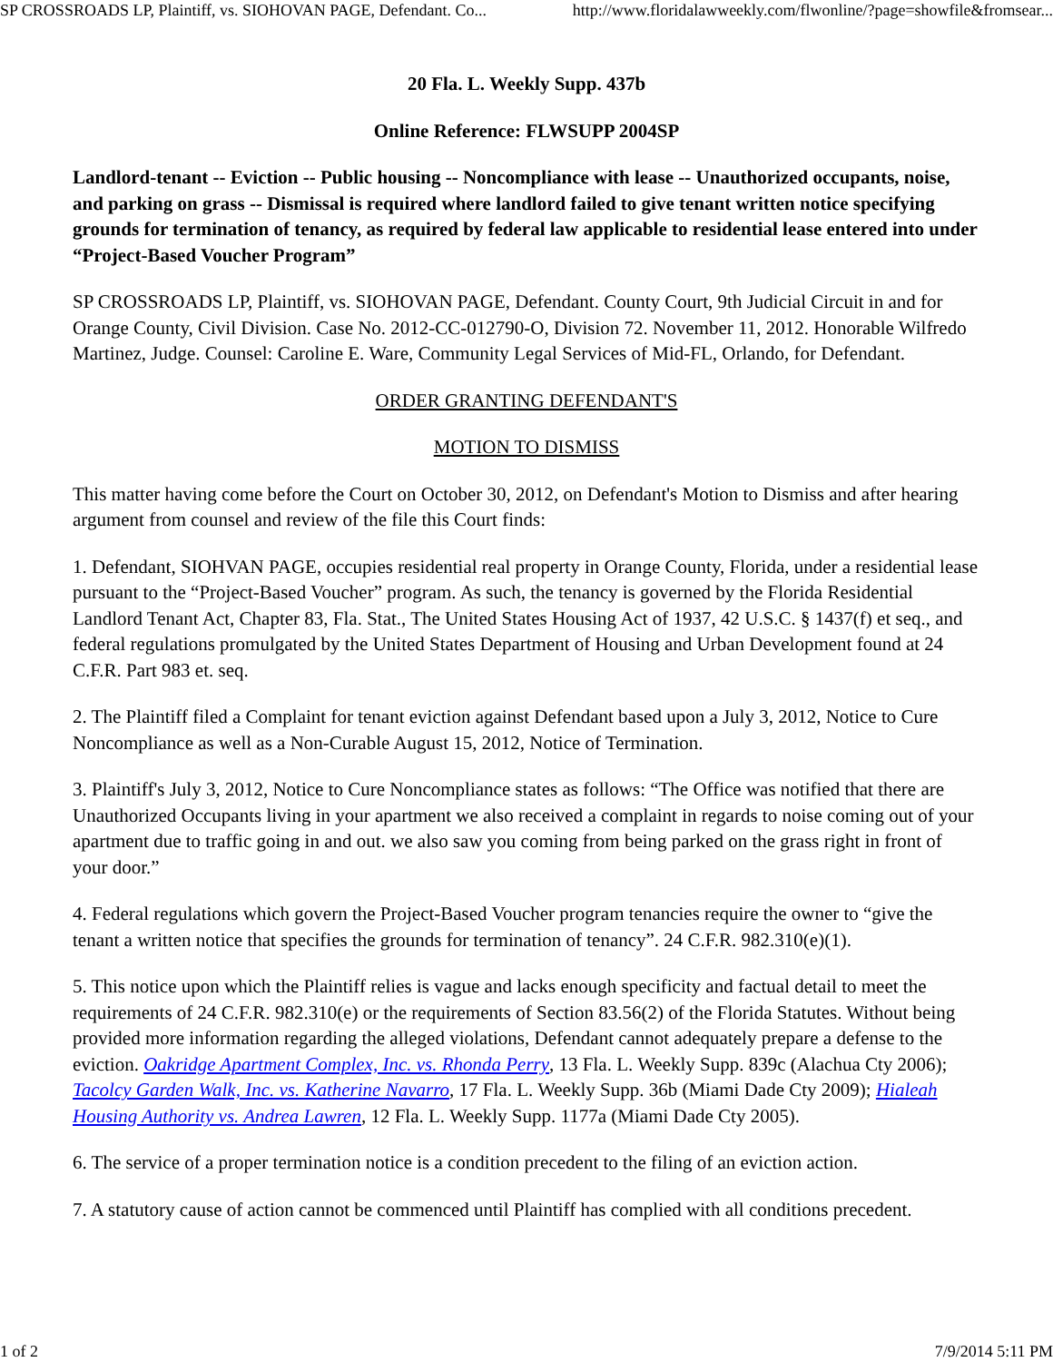SP CROSSROADS LP, Plaintiff, vs. SIOHOVAN PAGE, Defendant. Co... http://www.floridalawweekly.com/flwonline/?page=showfile&fromsear...
20 Fla. L. Weekly Supp. 437b
Online Reference: FLWSUPP 2004SP
Landlord-tenant -- Eviction -- Public housing -- Noncompliance with lease -- Unauthorized occupants, noise, and parking on grass -- Dismissal is required where landlord failed to give tenant written notice specifying grounds for termination of tenancy, as required by federal law applicable to residential lease entered into under “Project-Based Voucher Program”
SP CROSSROADS LP, Plaintiff, vs. SIOHOVAN PAGE, Defendant. County Court, 9th Judicial Circuit in and for Orange County, Civil Division. Case No. 2012-CC-012790-O, Division 72. November 11, 2012. Honorable Wilfredo Martinez, Judge. Counsel: Caroline E. Ware, Community Legal Services of Mid-FL, Orlando, for Defendant.
ORDER GRANTING DEFENDANT'S
MOTION TO DISMISS
This matter having come before the Court on October 30, 2012, on Defendant's Motion to Dismiss and after hearing argument from counsel and review of the file this Court finds:
1. Defendant, SIOHVAN PAGE, occupies residential real property in Orange County, Florida, under a residential lease pursuant to the “Project-Based Voucher” program. As such, the tenancy is governed by the Florida Residential Landlord Tenant Act, Chapter 83, Fla. Stat., The United States Housing Act of 1937, 42 U.S.C. § 1437(f) et seq., and federal regulations promulgated by the United States Department of Housing and Urban Development found at 24 C.F.R. Part 983 et. seq.
2. The Plaintiff filed a Complaint for tenant eviction against Defendant based upon a July 3, 2012, Notice to Cure Noncompliance as well as a Non-Curable August 15, 2012, Notice of Termination.
3. Plaintiff's July 3, 2012, Notice to Cure Noncompliance states as follows: “The Office was notified that there are Unauthorized Occupants living in your apartment we also received a complaint in regards to noise coming out of your apartment due to traffic going in and out. we also saw you coming from being parked on the grass right in front of your door.”
4. Federal regulations which govern the Project-Based Voucher program tenancies require the owner to “give the tenant a written notice that specifies the grounds for termination of tenancy”. 24 C.F.R. 982.310(e)(1).
5. This notice upon which the Plaintiff relies is vague and lacks enough specificity and factual detail to meet the requirements of 24 C.F.R. 982.310(e) or the requirements of Section 83.56(2) of the Florida Statutes. Without being provided more information regarding the alleged violations, Defendant cannot adequately prepare a defense to the eviction. Oakridge Apartment Complex, Inc. vs. Rhonda Perry, 13 Fla. L. Weekly Supp. 839c (Alachua Cty 2006); Tacolcy Garden Walk, Inc. vs. Katherine Navarro, 17 Fla. L. Weekly Supp. 36b (Miami Dade Cty 2009); Hialeah Housing Authority vs. Andrea Lawren, 12 Fla. L. Weekly Supp. 1177a (Miami Dade Cty 2005).
6. The service of a proper termination notice is a condition precedent to the filing of an eviction action.
7. A statutory cause of action cannot be commenced until Plaintiff has complied with all conditions precedent.
1 of 2 7/9/2014 5:11 PM